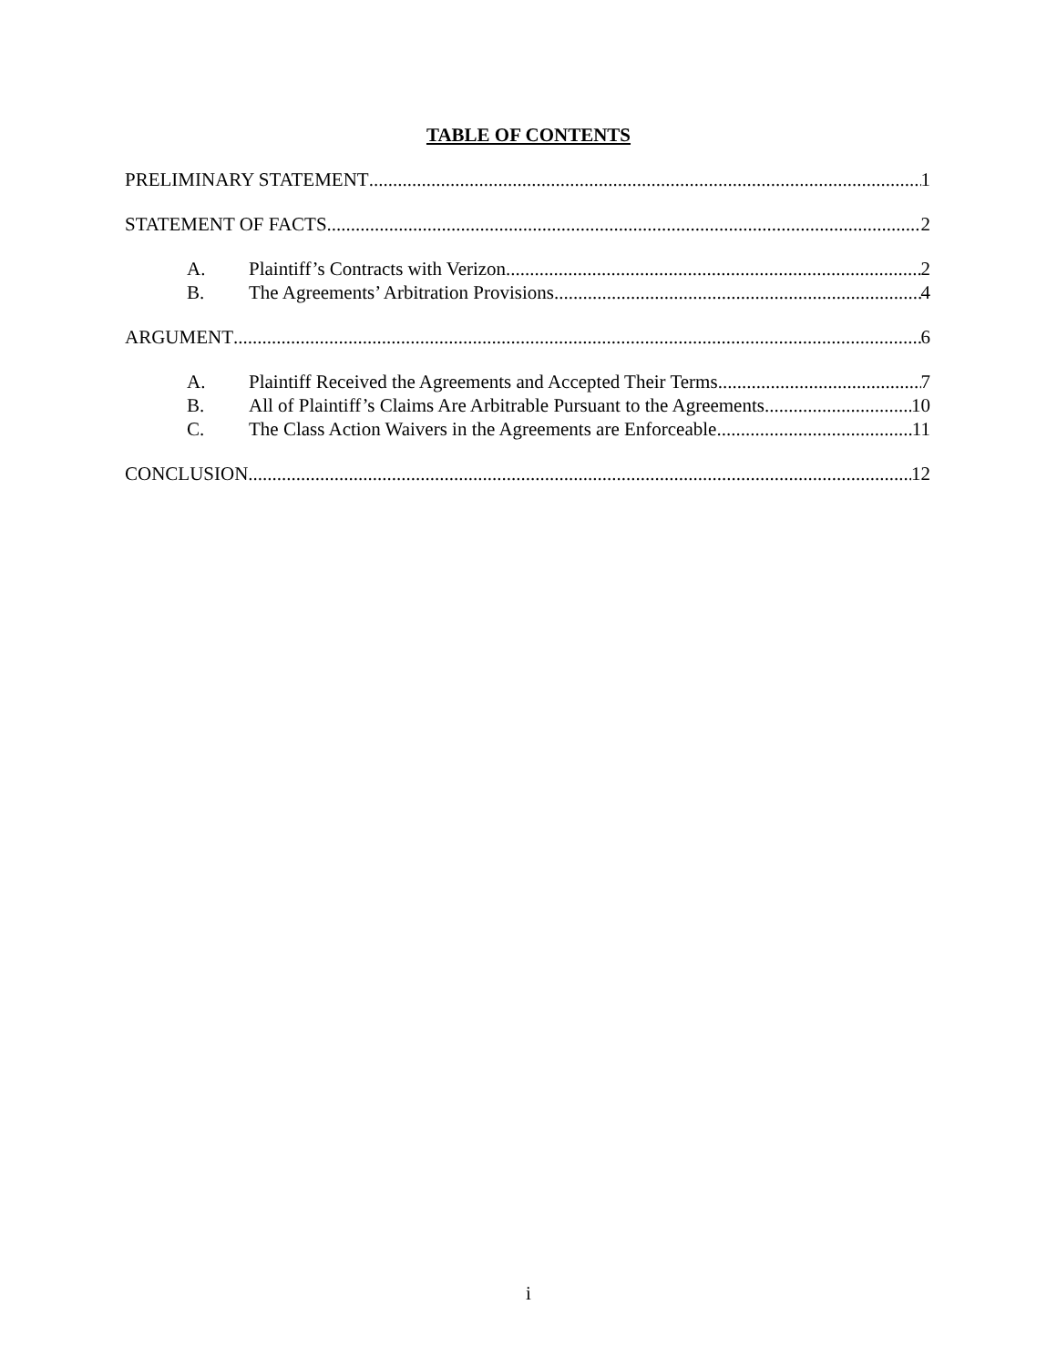TABLE OF CONTENTS
PRELIMINARY STATEMENT 1
STATEMENT OF FACTS 2
A. Plaintiff’s Contracts with Verizon 2
B. The Agreements’ Arbitration Provisions 4
ARGUMENT 6
A. Plaintiff Received the Agreements and Accepted Their Terms 7
B. All of Plaintiff’s Claims Are Arbitrable Pursuant to the Agreements 10
C. The Class Action Waivers in the Agreements are Enforceable 11
CONCLUSION 12
i